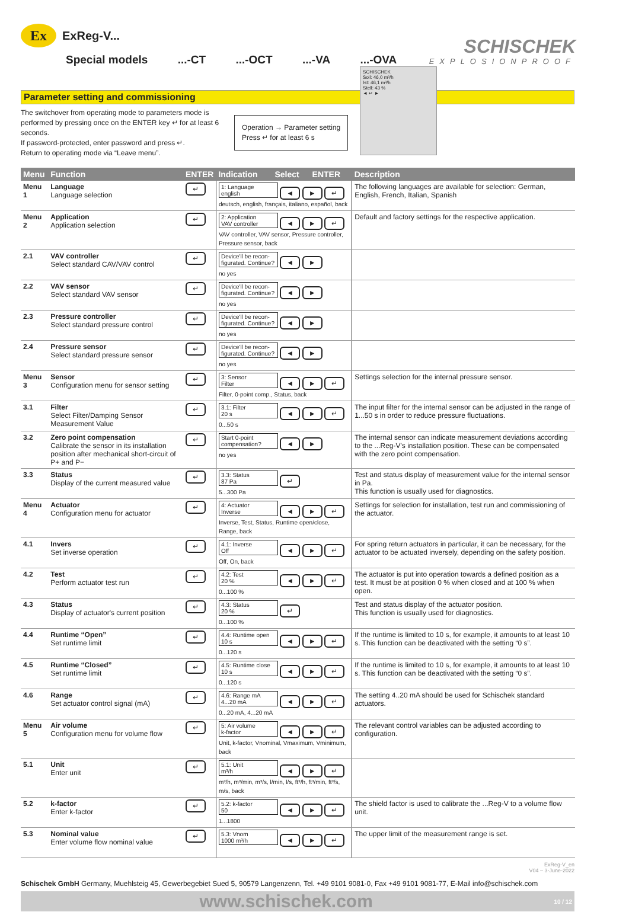Ex ExReg-V...
Special models ...-CT ...-OCT ...-VA ...-OVA
SCHISCHEK
EXPLOSIONPROOF
Parameter setting and commissioning
The switchover from operating mode to parameters mode is performed by pressing once on the ENTER key ↵ for at least 6 seconds.
If password-protected, enter password and press ↵.
Return to operating mode via “Leave menu”.
Operation → Parameter setting
Press ↵ for at least 6 s
SCHISCHEK
Soll: 46,0 m³/h
Ist: 46,1 m³/h
Stell: 43 %
◄ ↵ ►
| Menu | Function | ENTER | Indication | Select | ENTER | Description |
| --- | --- | --- | --- | --- | --- | --- |
| Menu 1 | Language Language selection | ↵ | 1: Language english ◄ ► ↵ deutsch, english, français, italiano, español, back | | | The following languages are available for selection: German, English, French, Italian, Spanish |
| Menu 2 | Application Application selection | ↵ | 2: Application VAV controller ◄ ► ↵ VAV controller, VAV sensor, Pressure controller, Pressure sensor, back | | | Default and factory settings for the respective application. |
| 2.1 | VAV controller Select standard CAV/VAV control | ↵ | Device'll be recon- figurated. Continue? ◄ ► no yes | | | |
| 2.2 | VAV sensor Select standard VAV sensor | ↵ | Device'll be recon- figurated. Continue? ◄ ► no yes | | | |
| 2.3 | Pressure controller Select standard pressure control | ↵ | Device'll be recon- figurated. Continue? ◄ ► no yes | | | |
| 2.4 | Pressure sensor Select standard pressure sensor | ↵ | Device'll be recon- figurated. Continue? ◄ ► no yes | | | |
| Menu 3 | Sensor Configuration menu for sensor setting | ↵ | 3: Sensor Filter ◄ ► ↵ Filter, 0-point comp., Status, back | | | Settings selection for the internal pressure sensor. |
| 3.1 | Filter Select Filter/Damping Sensor Measurement Value | ↵ | 3.1: Filter 20 s ◄ ► ↵ 0...50 s | | | The input filter for the internal sensor can be adjusted in the range of 1...50 s in order to reduce pressure fluctuations. |
| 3.2 | Zero point compensation Calibrate the sensor in its installation position after mechanical short-circuit of P+ and P− | ↵ | Start 0-point compensation? ◄ ► no yes | | | The internal sensor can indicate measurement deviations according to the ...Reg-V's installation position. These can be compensated with the zero point compensation. |
| 3.3 | Status Display of the current measured value | ↵ | 3.3: Status 87 Pa ↵ 5...300 Pa | | | Test and status display of measurement value for the internal sensor in Pa. This function is usually used for diagnostics. |
| Menu 4 | Actuator Configuration menu for actuator | ↵ | 4: Actuator Inverse ◄ ► ↵ Inverse, Test, Status, Runtime open/close, Range, back | | | Settings for selection for installation, test run and commissioning of the actuator. |
| 4.1 | Invers Set inverse operation | ↵ | 4.1: Inverse Off ◄ ► ↵ Off, On, back | | | For spring return actuators in particular, it can be necessary, for the actuator to be actuated inversely, depending on the safety position. |
| 4.2 | Test Perform actuator test run | ↵ | 4.2: Test 20 % ◄ ► ↵ 0...100 % | | | The actuator is put into operation towards a defined position as a test. It must be at position 0 % when closed and at 100 % when open. |
| 4.3 | Status Display of actuator's current position | ↵ | 4.3: Status 20 % ↵ 0...100 % | | | Test and status display of the actuator position. This function is usually used for diagnostics. |
| 4.4 | Runtime “Open” Set runtime limit | ↵ | 4.4: Runtime open 10 s ◄ ► ↵ 0...120 s | | | If the runtime is limited to 10 s, for example, it amounts to at least 10 s. This function can be deactivated with the setting “0 s”. |
| 4.5 | Runtime “Closed” Set runtime limit | ↵ | 4.5: Runtime close 10 s ◄ ► ↵ 0...120 s | | | If the runtime is limited to 10 s, for example, it amounts to at least 10 s. This function can be deactivated with the setting “0 s”. |
| 4.6 | Range Set actuator control signal (mA) | ↵ | 4.6: Range mA 4...20 mA ◄ ► ↵ 0...20 mA, 4...20 mA | | | The setting 4..20 mA should be used for Schischek standard actuators. |
| Menu 5 | Air volume Configuration menu for volume flow | ↵ | 5: Air volume k-factor ◄ ► ↵ Unit, k-factor, Vnominal, Vmaximum, Vminimum, back | | | The relevant control variables can be adjusted according to configuration. |
| 5.1 | Unit Enter unit | ↵ | 5.1: Unit m³/h ◄ ► ↵ m³/h, m³/min, m³/s, l/min, l/s, ft³/h, ft³/min, ft³/s, m/s, back | | | |
| 5.2 | k-factor Enter k-factor | ↵ | 5.2: k-factor 50 ◄ ► ↵ 1...1800 | | | The shield factor is used to calibrate the ...Reg-V to a volume flow unit. |
| 5.3 | Nominal value Enter volume flow nominal value | ↵ | 5.3: Vnom 1000 m³/h ◄ ► ↵ | | | The upper limit of the measurement range is set. |
ExReg-V_en
V04 – 3-June-2022
Schischek GmbH Germany, Muehlsteig 45, Gewerbegebiet Sued 5, 90579 Langenzenn, Tel. +49 9101 9081-0, Fax +49 9101 9081-77, E-Mail info@schischek.com
www.schischek.com 10 / 12